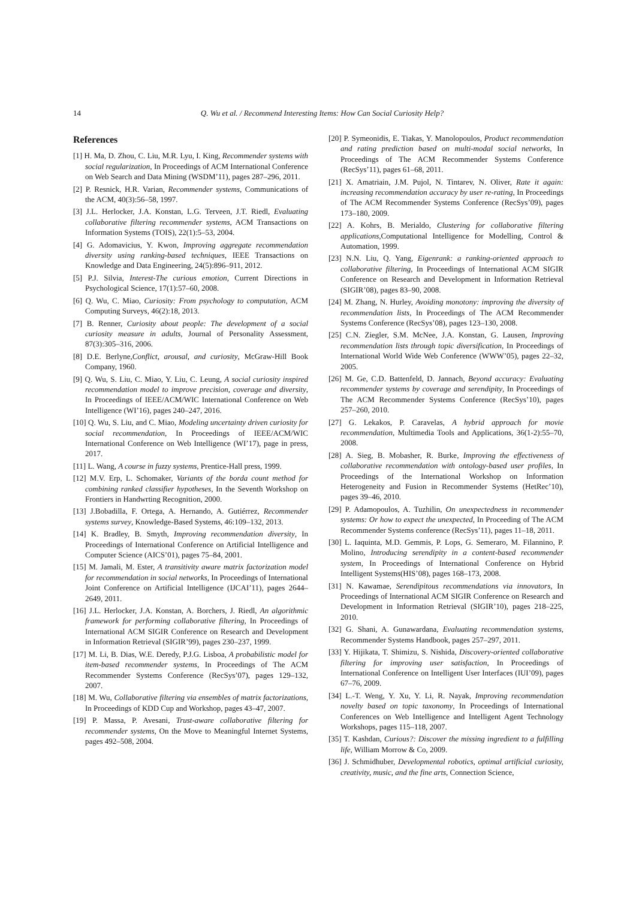14
Q. Wu et al. / Recommend Interesting Items: How Can Social Curiosity Help?
References
[1] H. Ma, D. Zhou, C. Liu, M.R. Lyu, I. King, Recommender systems with social regularization, In Proceedings of ACM International Conference on Web Search and Data Mining (WSDM’11), pages 287–296, 2011.
[2] P. Resnick, H.R. Varian, Recommender systems, Communications of the ACM, 40(3):56–58, 1997.
[3] J.L. Herlocker, J.A. Konstan, L.G. Terveen, J.T. Riedl, Evaluating collaborative filtering recommender systems, ACM Transactions on Information Systems (TOIS), 22(1):5–53, 2004.
[4] G. Adomavicius, Y. Kwon, Improving aggregate recommendation diversity using ranking-based techniques, IEEE Transactions on Knowledge and Data Engineering, 24(5):896–911, 2012.
[5] P.J. Silvia, Interest-The curious emotion, Current Directions in Psychological Science, 17(1):57–60, 2008.
[6] Q. Wu, C. Miao, Curiosity: From psychology to computation, ACM Computing Surveys, 46(2):18, 2013.
[7] B. Renner, Curiosity about people: The development of a social curiosity measure in adults, Journal of Personality Assessment, 87(3):305–316, 2006.
[8] D.E. Berlyne,Conflict, arousal, and curiosity, McGraw-Hill Book Company, 1960.
[9] Q. Wu, S. Liu, C. Miao, Y. Liu, C. Leung, A social curiosity inspired recommendation model to improve precision, coverage and diversity, In Proceedings of IEEE/ACM/WIC International Conference on Web Intelligence (WI’16), pages 240–247, 2016.
[10] Q. Wu, S. Liu, and C. Miao, Modeling uncertainty driven curiosity for social recommendation, In Proceedings of IEEE/ACM/WIC International Conference on Web Intelligence (WI’17), page in press, 2017.
[11] L. Wang, A course in fuzzy systems, Prentice-Hall press, 1999.
[12] M.V. Erp, L. Schomaker, Variants of the borda count method for combining ranked classifier hypotheses, In the Seventh Workshop on Frontiers in Handwrting Recognition, 2000.
[13] J.Bobadilla, F. Ortega, A. Hernando, A. Gutiérrez, Recommender systems survey, Knowledge-Based Systems, 46:109–132, 2013.
[14] K. Bradley, B. Smyth, Improving recommendation diversity, In Proceedings of International Conference on Artificial Intelligence and Computer Science (AICS’01), pages 75–84, 2001.
[15] M. Jamali, M. Ester, A transitivity aware matrix factorization model for recommendation in social networks, In Proceedings of International Joint Conference on Artificial Intelligence (IJCAI’11), pages 2644–2649, 2011.
[16] J.L. Herlocker, J.A. Konstan, A. Borchers, J. Riedl, An algorithmic framework for performing collaborative filtering, In Proceedings of International ACM SIGIR Conference on Research and Development in Information Retrieval (SIGIR’99), pages 230–237, 1999.
[17] M. Li, B. Dias, W.E. Deredy, P.J.G. Lisboa, A probabilistic model for item-based recommender systems, In Proceedings of The ACM Recommender Systems Conference (RecSys’07), pages 129–132, 2007.
[18] M. Wu, Collaborative filtering via ensembles of matrix factorizations, In Proceedings of KDD Cup and Workshop, pages 43–47, 2007.
[19] P. Massa, P. Avesani, Trust-aware collaborative filtering for recommender systems, On the Move to Meaningful Internet Systems, pages 492–508, 2004.
[20] P. Symeonidis, E. Tiakas, Y. Manolopoulos, Product recommendation and rating prediction based on multi-modal social networks, In Proceedings of The ACM Recommender Systems Conference (RecSys’11), pages 61–68, 2011.
[21] X. Amatriain, J.M. Pujol, N. Tintarev, N. Oliver, Rate it again: increasing recommendation accuracy by user re-rating, In Proceedings of The ACM Recommender Systems Conference (RecSys’09), pages 173–180, 2009.
[22] A. Kohrs, B. Merialdo, Clustering for collaborative filtering applications,Computational Intelligence for Modelling, Control & Automation, 1999.
[23] N.N. Liu, Q. Yang, Eigenrank: a ranking-oriented approach to collaborative filtering, In Proceedings of International ACM SIGIR Conference on Research and Development in Information Retrieval (SIGIR’08), pages 83–90, 2008.
[24] M. Zhang, N. Hurley, Avoiding monotony: improving the diversity of recommendation lists, In Proceedings of The ACM Recommender Systems Conference (RecSys’08), pages 123–130, 2008.
[25] C.N. Ziegler, S.M. McNee, J.A. Konstan, G. Lausen, Improving recommendation lists through topic diversification, In Proceedings of International World Wide Web Conference (WWW’05), pages 22–32, 2005.
[26] M. Ge, C.D. Battenfeld, D. Jannach, Beyond accuracy: Evaluating recommender systems by coverage and serendipity, In Proceedings of The ACM Recommender Systems Conference (RecSys’10), pages 257–260, 2010.
[27] G. Lekakos, P. Caravelas, A hybrid approach for movie recommendation, Multimedia Tools and Applications, 36(1-2):55–70, 2008.
[28] A. Sieg, B. Mobasher, R. Burke, Improving the effectiveness of collaborative recommendation with ontology-based user profiles, In Proceedings of the International Workshop on Information Heterogeneity and Fusion in Recommender Systems (HetRec’10), pages 39–46, 2010.
[29] P. Adamopoulos, A. Tuzhilin, On unexpectedness in recommender systems: Or how to expect the unexpected, In Proceeding of The ACM Recommender Systems conference (RecSys’11), pages 11–18, 2011.
[30] L. Iaquinta, M.D. Gemmis, P. Lops, G. Semeraro, M. Filannino, P. Molino, Introducing serendipity in a content-based recommender system, In Proceedings of International Conference on Hybrid Intelligent Systems(HIS’08), pages 168–173, 2008.
[31] N. Kawamae, Serendipitous recommendations via innovators, In Proceedings of International ACM SIGIR Conference on Research and Development in Information Retrieval (SIGIR’10), pages 218–225, 2010.
[32] G. Shani, A. Gunawardana, Evaluating recommendation systems, Recommender Systems Handbook, pages 257–297, 2011.
[33] Y. Hijikata, T. Shimizu, S. Nishida, Discovery-oriented collaborative filtering for improving user satisfaction, In Proceedings of International Conference on Intelligent User Interfaces (IUI’09), pages 67–76, 2009.
[34] L.-T. Weng, Y. Xu, Y. Li, R. Nayak, Improving recommendation novelty based on topic taxonomy, In Proceedings of International Conferences on Web Intelligence and Intelligent Agent Technology Workshops, pages 115–118, 2007.
[35] T. Kashdan, Curious?: Discover the missing ingredient to a fulfilling life, William Morrow & Co, 2009.
[36] J. Schmidhuber, Developmental robotics, optimal artificial curiosity, creativity, music, and the fine arts, Connection Science,